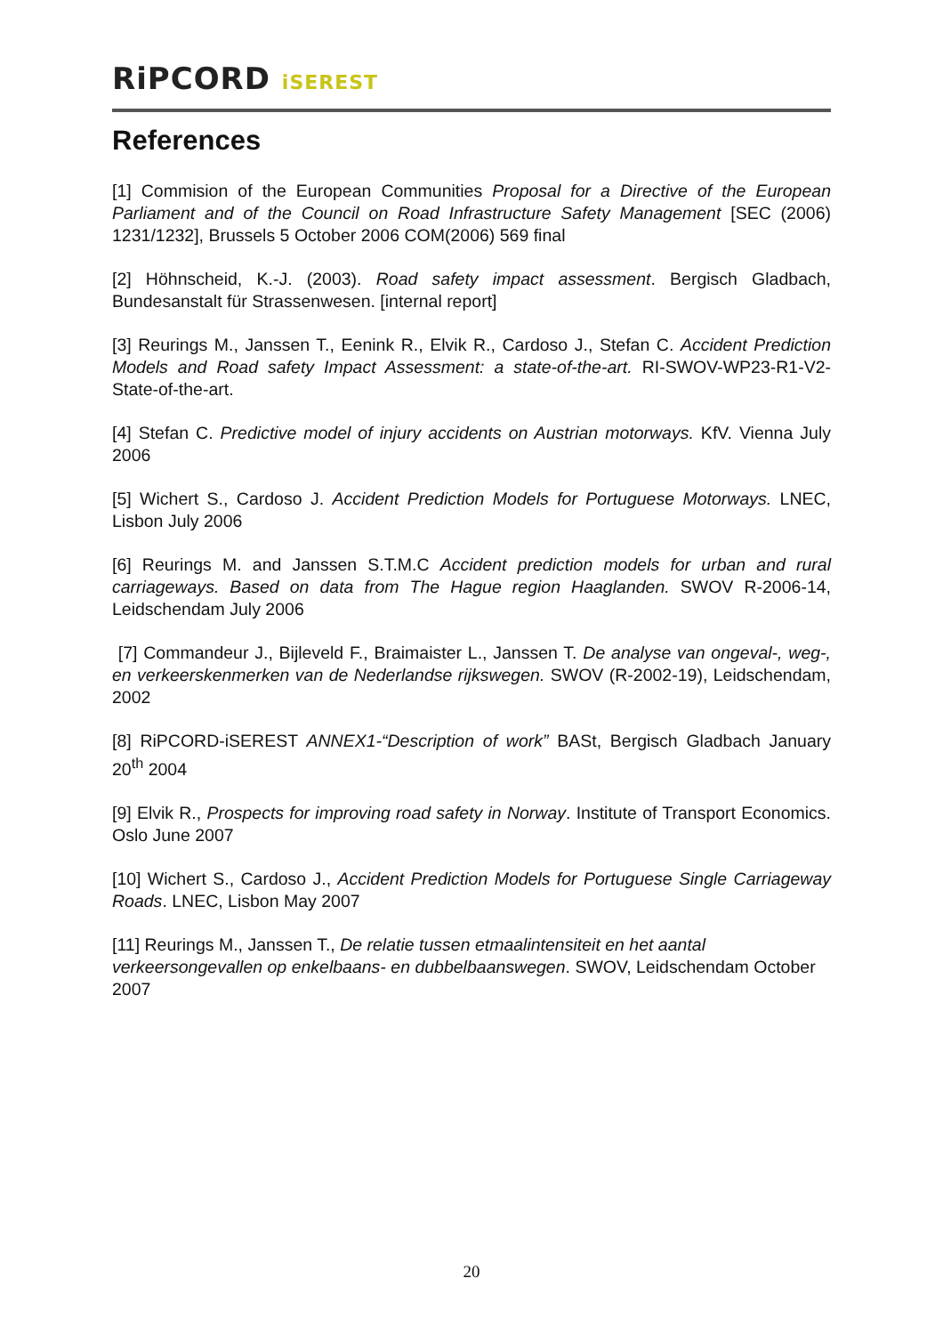RiPCORD iSEREST
References
[1] Commision of the European Communities Proposal for a Directive of the European Parliament and of the Council on Road Infrastructure Safety Management [SEC (2006) 1231/1232], Brussels 5 October 2006 COM(2006) 569 final
[2] Höhnscheid, K.-J. (2003). Road safety impact assessment. Bergisch Gladbach, Bundesanstalt für Strassenwesen. [internal report]
[3] Reurings M., Janssen T., Eenink R., Elvik R., Cardoso J., Stefan C. Accident Prediction Models and Road safety Impact Assessment: a state-of-the-art. RI-SWOV-WP23-R1-V2-State-of-the-art.
[4] Stefan C. Predictive model of injury accidents on Austrian motorways. KfV. Vienna July 2006
[5] Wichert S., Cardoso J. Accident Prediction Models for Portuguese Motorways. LNEC, Lisbon July 2006
[6] Reurings M. and Janssen S.T.M.C Accident prediction models for urban and rural carriageways. Based on data from The Hague region Haaglanden. SWOV R-2006-14, Leidschendam July 2006
[7] Commandeur J., Bijleveld F., Braimaister L., Janssen T. De analyse van ongeval-, weg-, en verkeerskenmerken van de Nederlandse rijkswegen. SWOV (R-2002-19), Leidschendam, 2002
[8] RiPCORD-iSEREST ANNEX1-“Description of work” BASt, Bergisch Gladbach January 20<sup>th</sup> 2004
[9] Elvik R., Prospects for improving road safety in Norway. Institute of Transport Economics. Oslo June 2007
[10] Wichert S., Cardoso J., Accident Prediction Models for Portuguese Single Carriageway Roads. LNEC, Lisbon May 2007
[11] Reurings M., Janssen T., De relatie tussen etmaalintensiteit en het aantal verkeersongevallen op enkelbaans- en dubbelbaanswegen. SWOV, Leidschendam October 2007
20